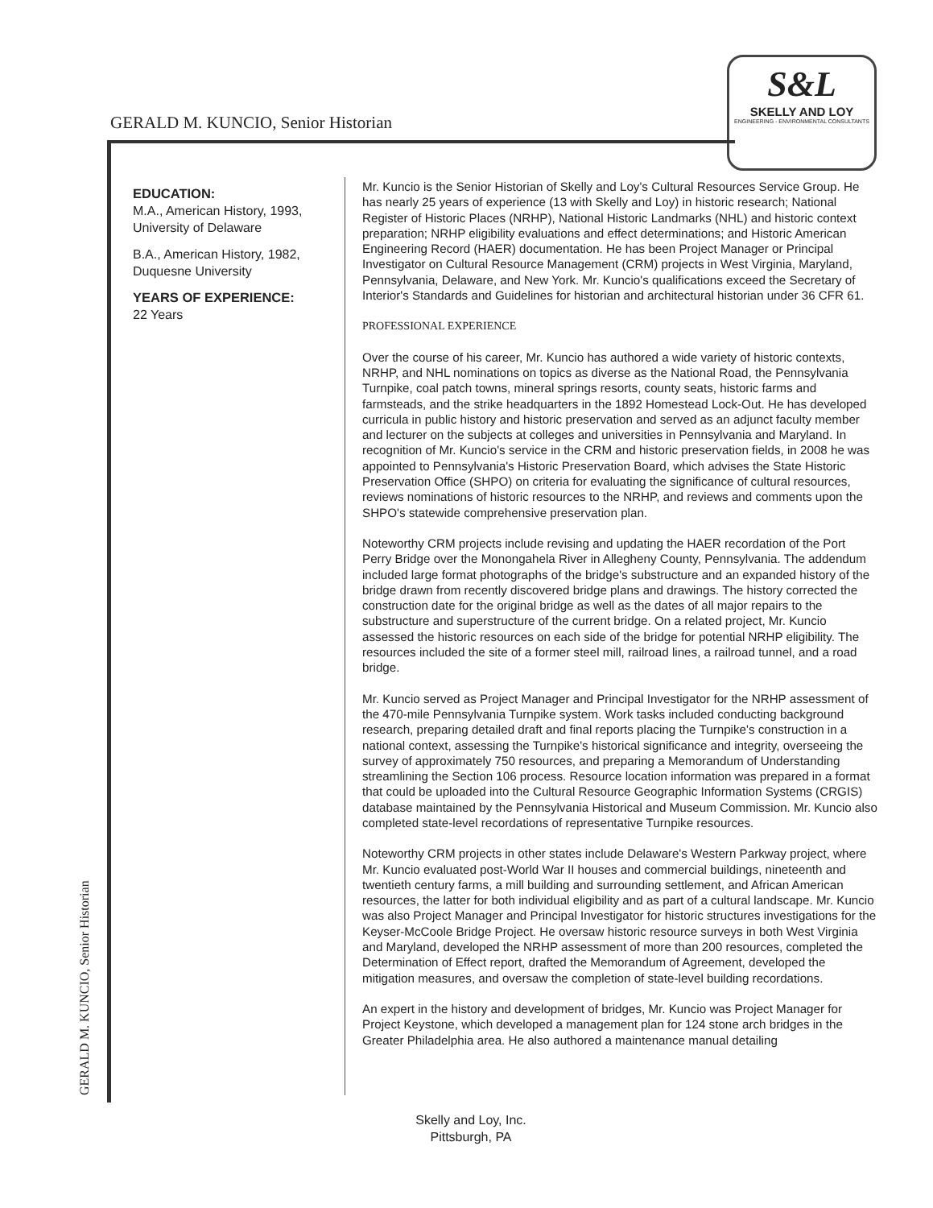GERALD M. KUNCIO, Senior Historian
S&L
SKELLY AND LOY
ENGINEERING - ENVIRONMENTAL CONSULTANTS
EDUCATION:
M.A., American History, 1993, University of Delaware
B.A., American History, 1982, Duquesne University
YEARS OF EXPERIENCE:
22 Years
Mr. Kuncio is the Senior Historian of Skelly and Loy's Cultural Resources Service Group. He has nearly 25 years of experience (13 with Skelly and Loy) in historic research; National Register of Historic Places (NRHP), National Historic Landmarks (NHL) and historic context preparation; NRHP eligibility evaluations and effect determinations; and Historic American Engineering Record (HAER) documentation. He has been Project Manager or Principal Investigator on Cultural Resource Management (CRM) projects in West Virginia, Maryland, Pennsylvania, Delaware, and New York. Mr. Kuncio's qualifications exceed the Secretary of Interior's Standards and Guidelines for historian and architectural historian under 36 CFR 61.
PROFESSIONAL EXPERIENCE
Over the course of his career, Mr. Kuncio has authored a wide variety of historic contexts, NRHP, and NHL nominations on topics as diverse as the National Road, the Pennsylvania Turnpike, coal patch towns, mineral springs resorts, county seats, historic farms and farmsteads, and the strike headquarters in the 1892 Homestead Lock-Out. He has developed curricula in public history and historic preservation and served as an adjunct faculty member and lecturer on the subjects at colleges and universities in Pennsylvania and Maryland. In recognition of Mr. Kuncio's service in the CRM and historic preservation fields, in 2008 he was appointed to Pennsylvania's Historic Preservation Board, which advises the State Historic Preservation Office (SHPO) on criteria for evaluating the significance of cultural resources, reviews nominations of historic resources to the NRHP, and reviews and comments upon the SHPO's statewide comprehensive preservation plan.
Noteworthy CRM projects include revising and updating the HAER recordation of the Port Perry Bridge over the Monongahela River in Allegheny County, Pennsylvania. The addendum included large format photographs of the bridge's substructure and an expanded history of the bridge drawn from recently discovered bridge plans and drawings. The history corrected the construction date for the original bridge as well as the dates of all major repairs to the substructure and superstructure of the current bridge. On a related project, Mr. Kuncio assessed the historic resources on each side of the bridge for potential NRHP eligibility. The resources included the site of a former steel mill, railroad lines, a railroad tunnel, and a road bridge.
Mr. Kuncio served as Project Manager and Principal Investigator for the NRHP assessment of the 470-mile Pennsylvania Turnpike system. Work tasks included conducting background research, preparing detailed draft and final reports placing the Turnpike's construction in a national context, assessing the Turnpike's historical significance and integrity, overseeing the survey of approximately 750 resources, and preparing a Memorandum of Understanding streamlining the Section 106 process. Resource location information was prepared in a format that could be uploaded into the Cultural Resource Geographic Information Systems (CRGIS) database maintained by the Pennsylvania Historical and Museum Commission. Mr. Kuncio also completed state-level recordations of representative Turnpike resources.
Noteworthy CRM projects in other states include Delaware's Western Parkway project, where Mr. Kuncio evaluated post-World War II houses and commercial buildings, nineteenth and twentieth century farms, a mill building and surrounding settlement, and African American resources, the latter for both individual eligibility and as part of a cultural landscape. Mr. Kuncio was also Project Manager and Principal Investigator for historic structures investigations for the Keyser-McCoole Bridge Project. He oversaw historic resource surveys in both West Virginia and Maryland, developed the NRHP assessment of more than 200 resources, completed the Determination of Effect report, drafted the Memorandum of Agreement, developed the mitigation measures, and oversaw the completion of state-level building recordations.
An expert in the history and development of bridges, Mr. Kuncio was Project Manager for Project Keystone, which developed a management plan for 124 stone arch bridges in the Greater Philadelphia area. He also authored a maintenance manual detailing
GERALD M. KUNCIO, Senior Historian
Skelly and Loy, Inc.
Pittsburgh, PA